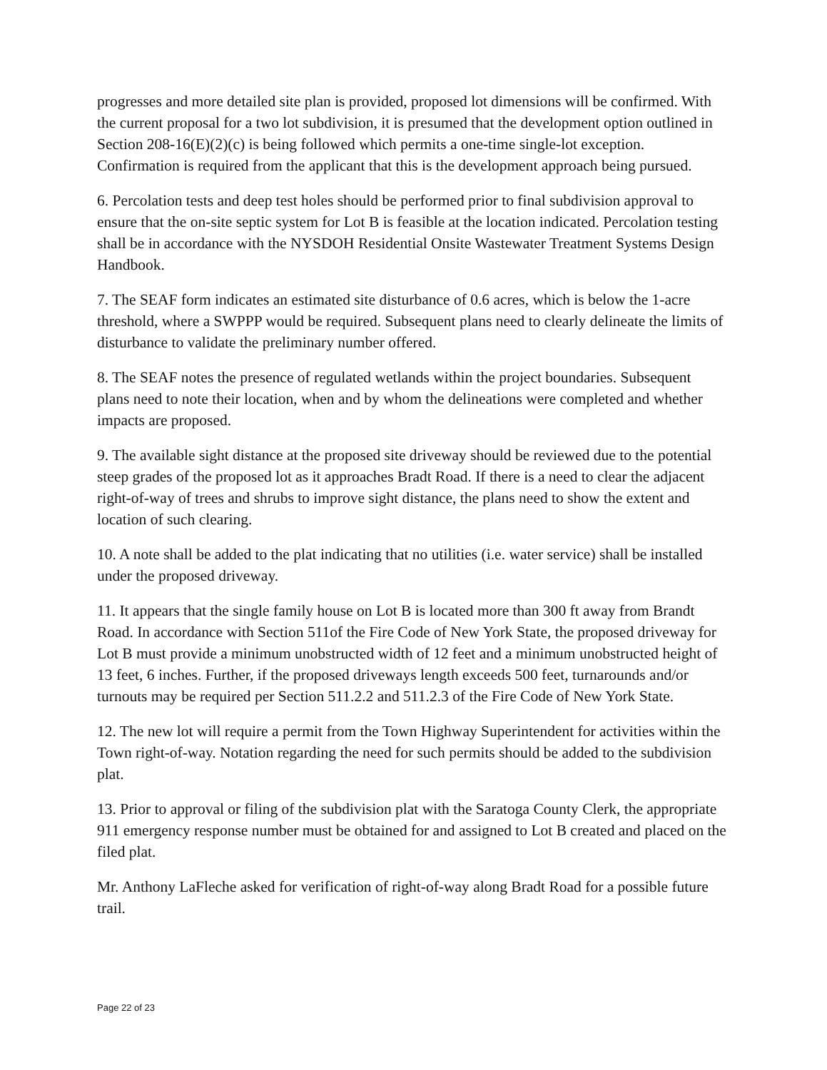progresses and more detailed site plan is provided, proposed lot dimensions will be confirmed. With the current proposal for a two lot subdivision, it is presumed that the development option outlined in Section 208-16(E)(2)(c) is being followed which permits a one-time single-lot exception. Confirmation is required from the applicant that this is the development approach being pursued.
6. Percolation tests and deep test holes should be performed prior to final subdivision approval to ensure that the on-site septic system for Lot B is feasible at the location indicated. Percolation testing shall be in accordance with the NYSDOH Residential Onsite Wastewater Treatment Systems Design Handbook.
7. The SEAF form indicates an estimated site disturbance of 0.6 acres, which is below the 1-acre threshold, where a SWPPP would be required. Subsequent plans need to clearly delineate the limits of disturbance to validate the preliminary number offered.
8. The SEAF notes the presence of regulated wetlands within the project boundaries. Subsequent plans need to note their location, when and by whom the delineations were completed and whether impacts are proposed.
9. The available sight distance at the proposed site driveway should be reviewed due to the potential steep grades of the proposed lot as it approaches Bradt Road. If there is a need to clear the adjacent right-of-way of trees and shrubs to improve sight distance, the plans need to show the extent and location of such clearing.
10. A note shall be added to the plat indicating that no utilities (i.e. water service) shall be installed under the proposed driveway.
11. It appears that the single family house on Lot B is located more than 300 ft away from Brandt Road. In accordance with Section 511of the Fire Code of New York State, the proposed driveway for Lot B must provide a minimum unobstructed width of 12 feet and a minimum unobstructed height of 13 feet, 6 inches. Further, if the proposed driveways length exceeds 500 feet, turnarounds and/or turnouts may be required per Section 511.2.2 and 511.2.3 of the Fire Code of New York State.
12. The new lot will require a permit from the Town Highway Superintendent for activities within the Town right-of-way. Notation regarding the need for such permits should be added to the subdivision plat.
13. Prior to approval or filing of the subdivision plat with the Saratoga County Clerk, the appropriate 911 emergency response number must be obtained for and assigned to Lot B created and placed on the filed plat.
Mr. Anthony LaFleche asked for verification of right-of-way along Bradt Road for a possible future trail.
Page 22 of 23